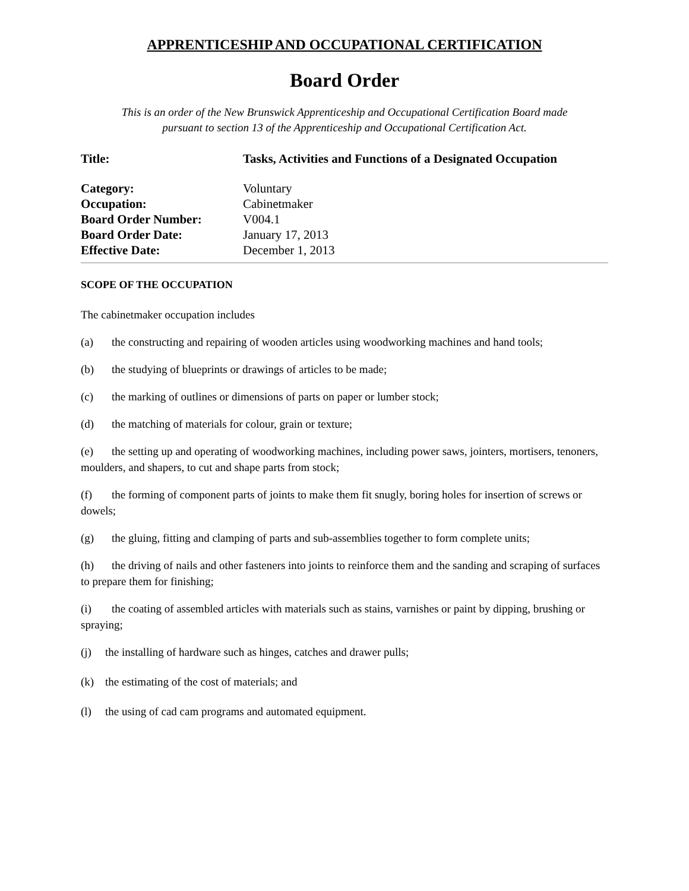APPRENTICESHIP AND OCCUPATIONAL CERTIFICATION
Board Order
This is an order of the New Brunswick Apprenticeship and Occupational Certification Board made
pursuant to section 13 of the Apprenticeship and Occupational Certification Act.
| Title: | Tasks, Activities and Functions of a Designated Occupation |
| Category: | Voluntary |
| Occupation: | Cabinetmaker |
| Board Order Number: | V004.1 |
| Board Order Date: | January 17, 2013 |
| Effective Date: | December 1, 2013 |
SCOPE OF THE OCCUPATION
The cabinetmaker occupation includes
(a) the constructing and repairing of wooden articles using woodworking machines and hand tools;
(b) the studying of blueprints or drawings of articles to be made;
(c) the marking of outlines or dimensions of parts on paper or lumber stock;
(d) the matching of materials for colour, grain or texture;
(e) the setting up and operating of woodworking machines, including power saws, jointers, mortisers, tenoners, moulders, and shapers, to cut and shape parts from stock;
(f) the forming of component parts of joints to make them fit snugly, boring holes for insertion of screws or dowels;
(g) the gluing, fitting and clamping of parts and sub-assemblies together to form complete units;
(h) the driving of nails and other fasteners into joints to reinforce them and the sanding and scraping of surfaces to prepare them for finishing;
(i) the coating of assembled articles with materials such as stains, varnishes or paint by dipping, brushing or spraying;
(j) the installing of hardware such as hinges, catches and drawer pulls;
(k) the estimating of the cost of materials; and
(l) the using of cad cam programs and automated equipment.